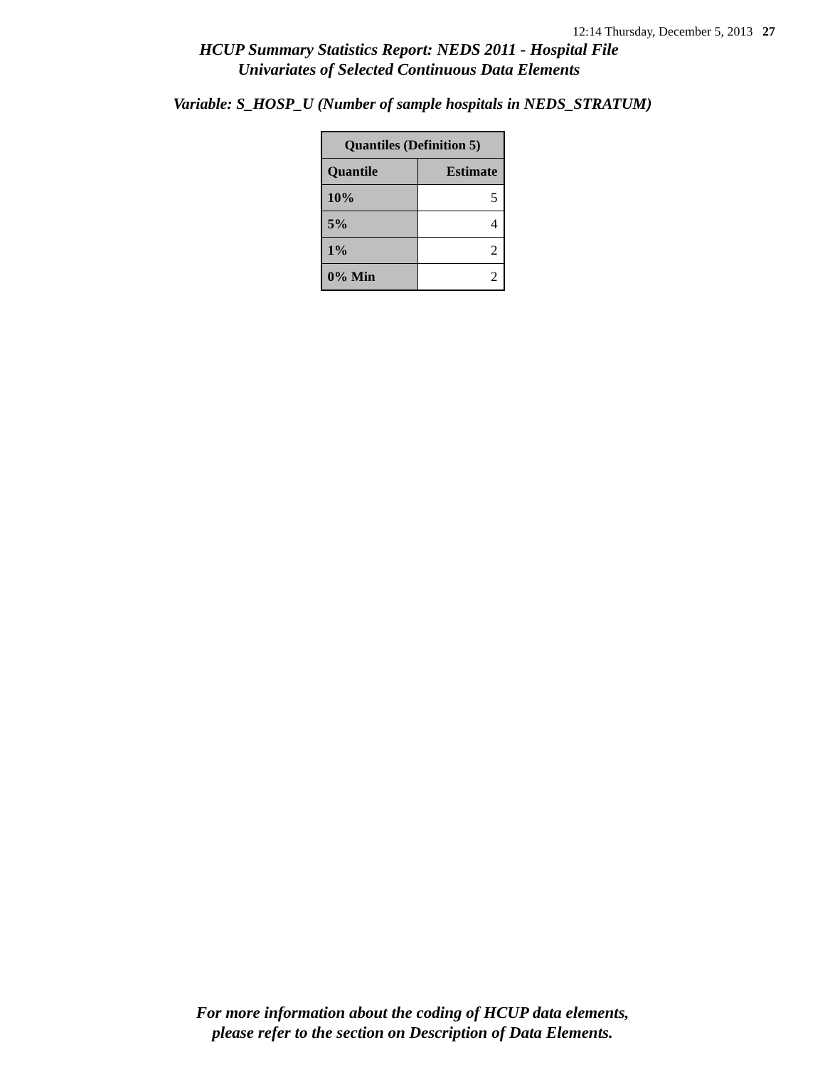12:14 Thursday, December 5, 2013 27
HCUP Summary Statistics Report: NEDS 2011 - Hospital File
Univariates of Selected Continuous Data Elements
Variable: S_HOSP_U (Number of sample hospitals in NEDS_STRATUM)
| Quantiles (Definition 5) | |
| --- | --- |
| Quantile | Estimate |
| 10% | 5 |
| 5% | 4 |
| 1% | 2 |
| 0% Min | 2 |
For more information about the coding of HCUP data elements,
please refer to the section on Description of Data Elements.